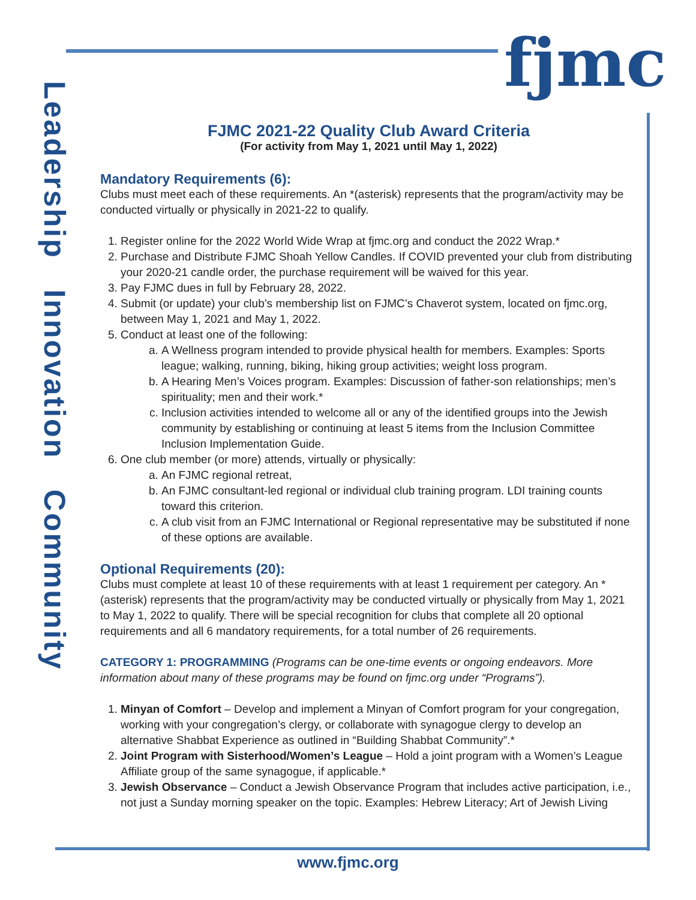fjmc
Leadership Innovation Community
FJMC 2021-22 Quality Club Award Criteria
(For activity from May 1, 2021 until May 1, 2022)
Mandatory Requirements (6):
Clubs must meet each of these requirements. An *(asterisk) represents that the program/activity may be conducted virtually or physically in 2021-22 to qualify.
1. Register online for the 2022 World Wide Wrap at fjmc.org and conduct the 2022 Wrap.*
2. Purchase and Distribute FJMC Shoah Yellow Candles. If COVID prevented your club from distributing your 2020-21 candle order, the purchase requirement will be waived for this year.
3. Pay FJMC dues in full by February 28, 2022.
4. Submit (or update) your club’s membership list on FJMC’s Chaverot system, located on fjmc.org, between May 1, 2021 and May 1, 2022.
5. Conduct at least one of the following:
a. A Wellness program intended to provide physical health for members. Examples: Sports league; walking, running, biking, hiking group activities; weight loss program.
b. A Hearing Men’s Voices program. Examples: Discussion of father-son relationships; men’s spirituality; men and their work.*
c. Inclusion activities intended to welcome all or any of the identified groups into the Jewish community by establishing or continuing at least 5 items from the Inclusion Committee Inclusion Implementation Guide.
6. One club member (or more) attends, virtually or physically:
a. An FJMC regional retreat,
b. An FJMC consultant-led regional or individual club training program. LDI training counts toward this criterion.
c. A club visit from an FJMC International or Regional representative may be substituted if none of these options are available.
Optional Requirements (20):
Clubs must complete at least 10 of these requirements with at least 1 requirement per category. An *(asterisk) represents that the program/activity may be conducted virtually or physically from May 1, 2021 to May 1, 2022 to qualify. There will be special recognition for clubs that complete all 20 optional requirements and all 6 mandatory requirements, for a total number of 26 requirements.
CATEGORY 1: PROGRAMMING (Programs can be one-time events or ongoing endeavors. More information about many of these programs may be found on fjmc.org under “Programs”).
1. Minyan of Comfort – Develop and implement a Minyan of Comfort program for your congregation, working with your congregation’s clergy, or collaborate with synagogue clergy to develop an alternative Shabbat Experience as outlined in “Building Shabbat Community”.*
2. Joint Program with Sisterhood/Women’s League – Hold a joint program with a Women’s League Affiliate group of the same synagogue, if applicable.*
3. Jewish Observance – Conduct a Jewish Observance Program that includes active participation, i.e., not just a Sunday morning speaker on the topic. Examples: Hebrew Literacy; Art of Jewish Living
www.fjmc.org